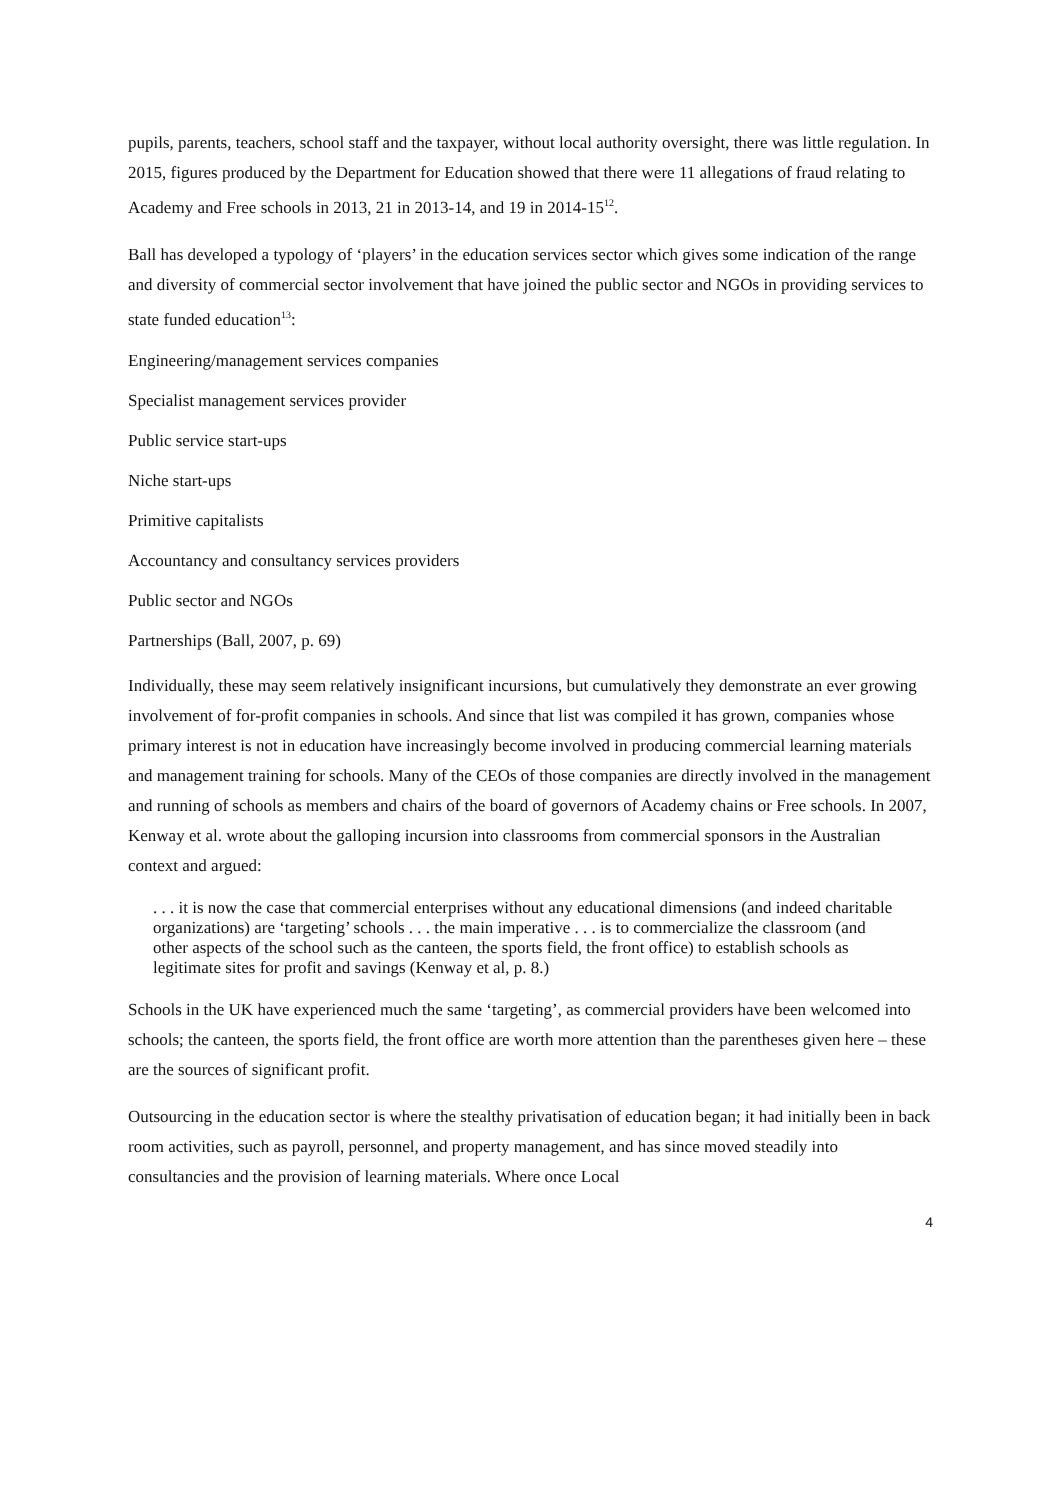pupils, parents, teachers, school staff and the taxpayer, without local authority oversight, there was little regulation. In 2015, figures produced by the Department for Education showed that there were 11 allegations of fraud relating to Academy and Free schools in 2013, 21 in 2013-14, and 19 in 2014-15<sup>12</sup>.
Ball has developed a typology of ‘players’ in the education services sector which gives some indication of the range and diversity of commercial sector involvement that have joined the public sector and NGOs in providing services to state funded education<sup>13</sup>:
Engineering/management services companies
Specialist management services provider
Public service start-ups
Niche start-ups
Primitive capitalists
Accountancy and consultancy services providers
Public sector and NGOs
Partnerships (Ball, 2007, p. 69)
Individually, these may seem relatively insignificant incursions, but cumulatively they demonstrate an ever growing involvement of for-profit companies in schools. And since that list was compiled it has grown, companies whose primary interest is not in education have increasingly become involved in producing commercial learning materials and management training for schools. Many of the CEOs of those companies are directly involved in the management and running of schools as members and chairs of the board of governors of Academy chains or Free schools. In 2007, Kenway et al. wrote about the galloping incursion into classrooms from commercial sponsors in the Australian context and argued:
. . . it is now the case that commercial enterprises without any educational dimensions (and indeed charitable organizations) are ‘targeting’ schools . . . the main imperative . . . is to commercialize the classroom (and other aspects of the school such as the canteen, the sports field, the front office) to establish schools as legitimate sites for profit and savings (Kenway et al, p. 8.)
Schools in the UK have experienced much the same ‘targeting’, as commercial providers have been welcomed into schools; the canteen, the sports field, the front office are worth more attention than the parentheses given here – these are the sources of significant profit.
Outsourcing in the education sector is where the stealthy privatisation of education began; it had initially been in back room activities, such as payroll, personnel, and property management, and has since moved steadily into consultancies and the provision of learning materials. Where once Local
4